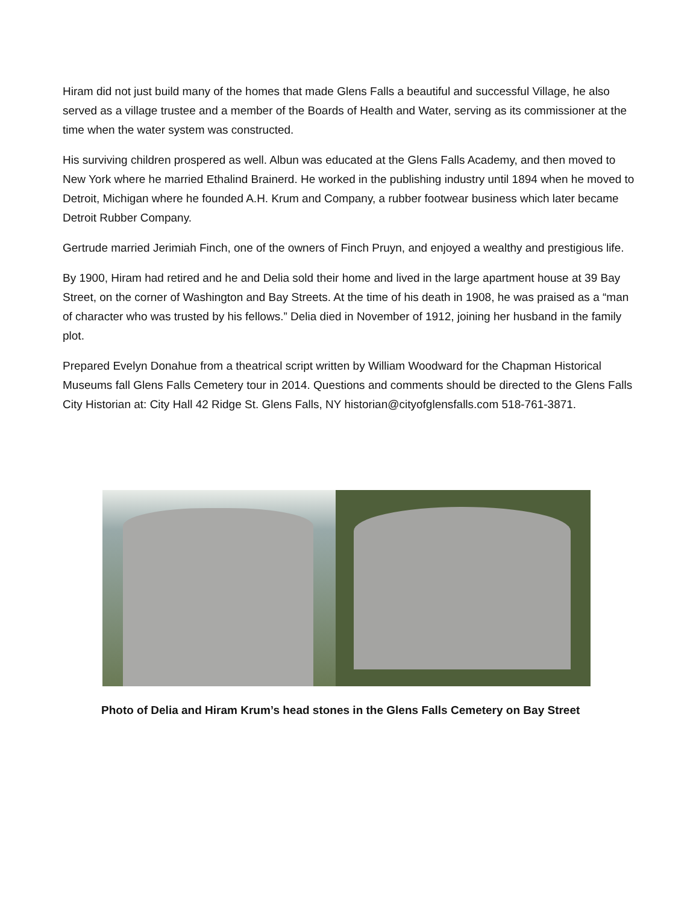Hiram did not just build many of the homes that made Glens Falls a beautiful and successful Village, he also served as a village trustee and a member of the Boards of Health and Water, serving as its commissioner at the time when the water system was constructed.
His surviving children prospered as well. Albun was educated at the Glens Falls Academy, and then moved to New York where he married Ethalind Brainerd. He worked in the publishing industry until 1894 when he moved to Detroit, Michigan where he founded A.H. Krum and Company, a rubber footwear business which later became Detroit Rubber Company.
Gertrude married Jerimiah Finch, one of the owners of Finch Pruyn, and enjoyed a wealthy and prestigious life.
By 1900, Hiram had retired and he and Delia sold their home and lived in the large apartment house at 39 Bay Street, on the corner of Washington and Bay Streets. At the time of his death in 1908, he was praised as a “man of character who was trusted by his fellows.” Delia died in November of 1912, joining her husband in the family plot.
Prepared Evelyn Donahue from a theatrical script written by William Woodward for the Chapman Historical Museums fall Glens Falls Cemetery tour in 2014. Questions and comments should be directed to the Glens Falls City Historian at: City Hall 42 Ridge St. Glens Falls, NY historian@cityofglensfalls.com 518-761-3871.
Photo of Delia and Hiram Krum’s head stones in the Glens Falls Cemetery on Bay Street